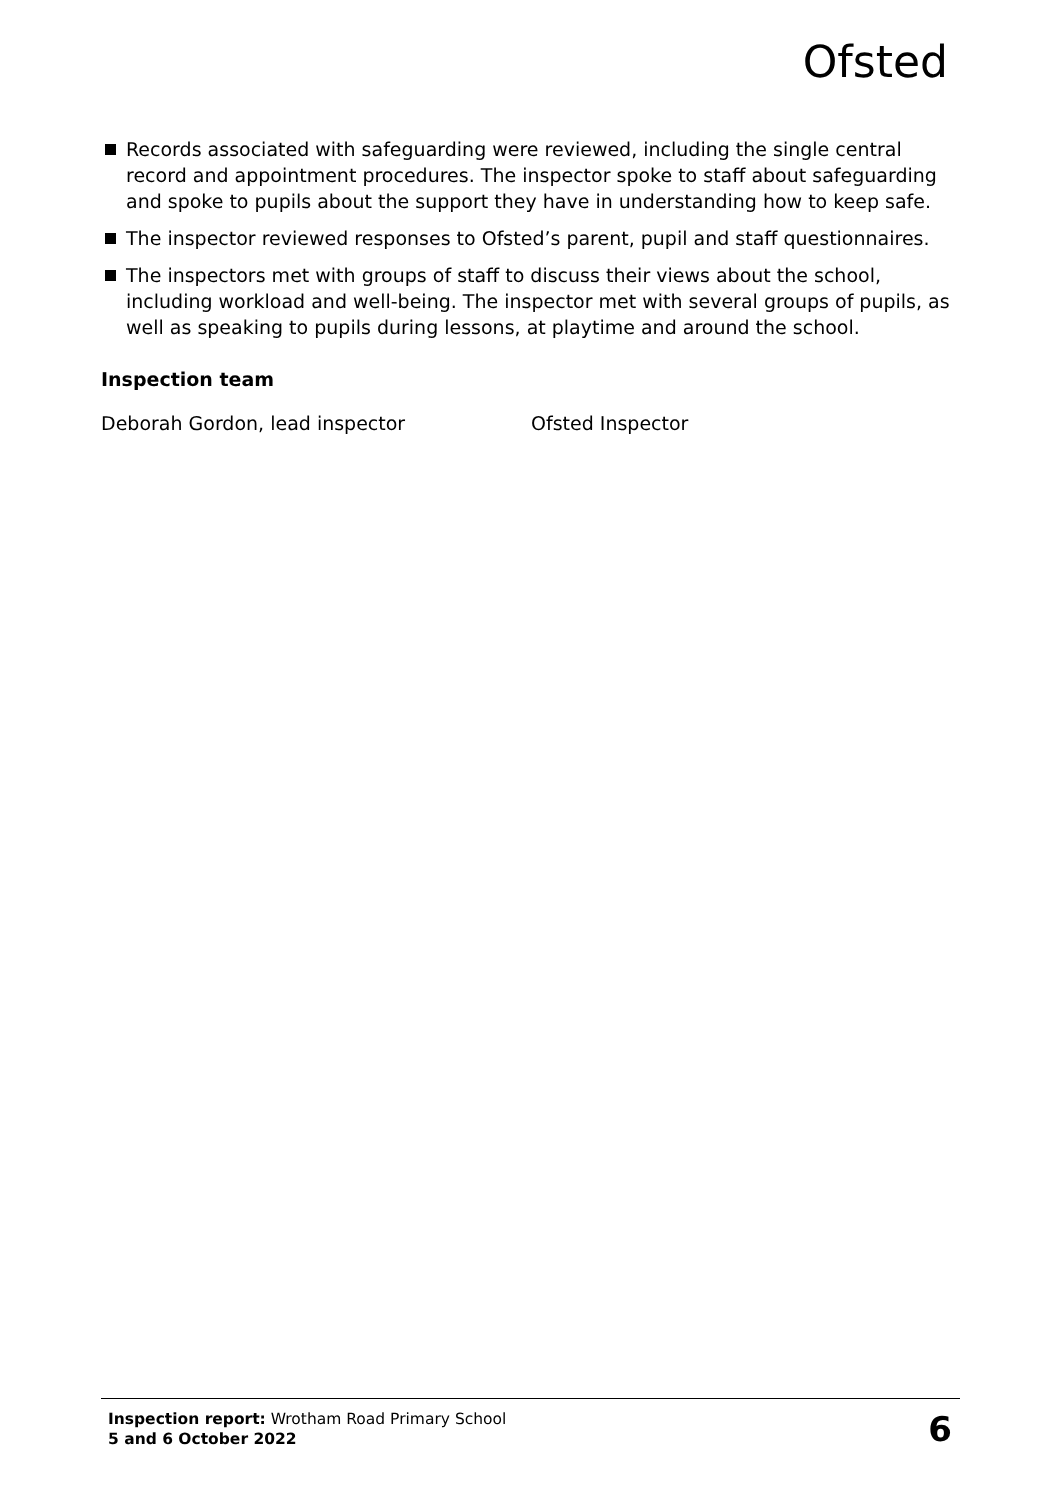Ofsted
Records associated with safeguarding were reviewed, including the single central record and appointment procedures. The inspector spoke to staff about safeguarding and spoke to pupils about the support they have in understanding how to keep safe.
The inspector reviewed responses to Ofsted’s parent, pupil and staff questionnaires.
The inspectors met with groups of staff to discuss their views about the school, including workload and well-being. The inspector met with several groups of pupils, as well as speaking to pupils during lessons, at playtime and around the school.
Inspection team
Deborah Gordon, lead inspector Ofsted Inspector
Inspection report: Wrotham Road Primary School
5 and 6 October 2022
6